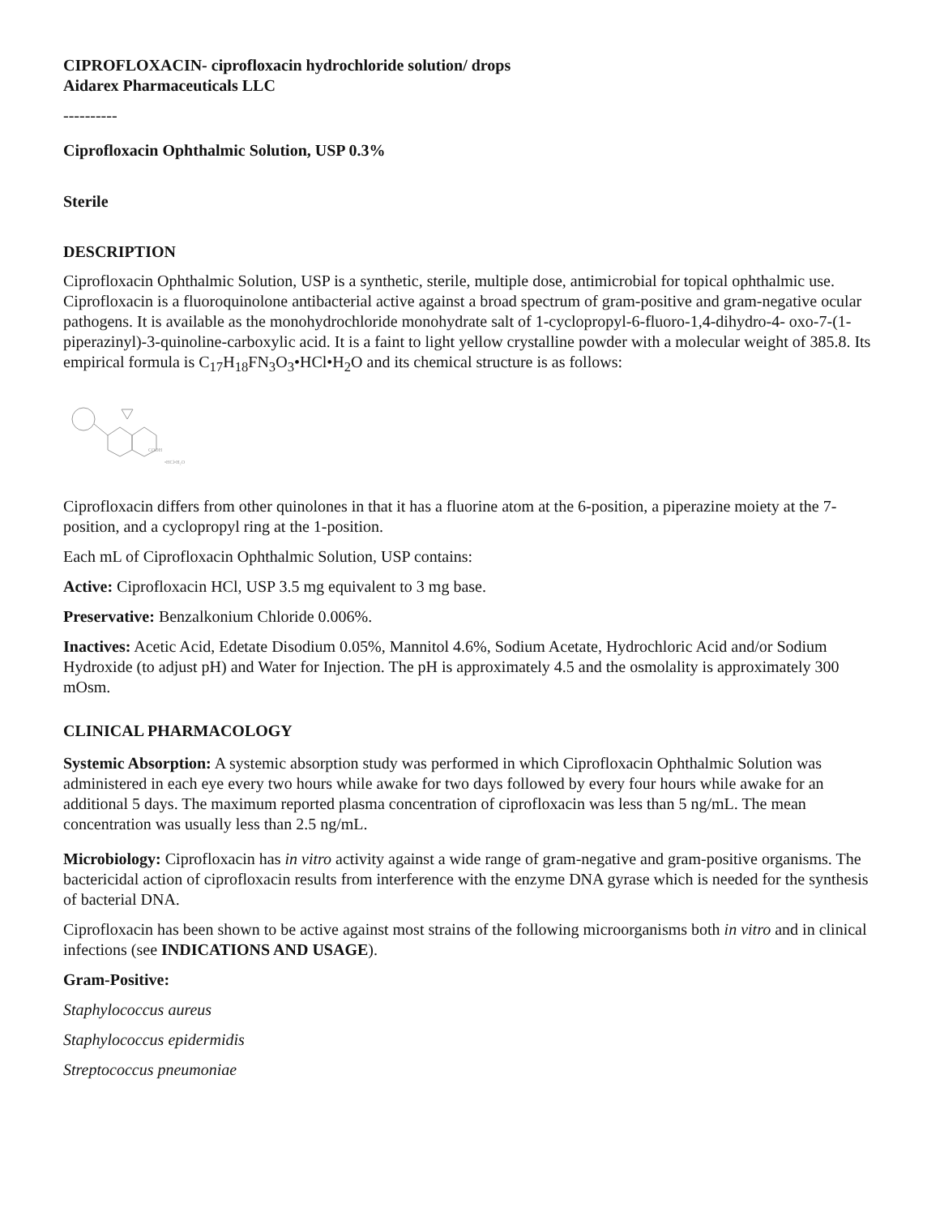CIPROFLOXACIN- ciprofloxacin hydrochloride solution/ drops
Aidarex Pharmaceuticals LLC
----------
Ciprofloxacin Ophthalmic Solution, USP 0.3%
Sterile
DESCRIPTION
Ciprofloxacin Ophthalmic Solution, USP is a synthetic, sterile, multiple dose, antimicrobial for topical ophthalmic use. Ciprofloxacin is a fluoroquinolone antibacterial active against a broad spectrum of gram-positive and gram-negative ocular pathogens. It is available as the monohydrochloride monohydrate salt of 1-cyclopropyl-6-fluoro-1,4-dihydro-4- oxo-7-(1-piperazinyl)-3-quinoline-carboxylic acid. It is a faint to light yellow crystalline powder with a molecular weight of 385.8. Its empirical formula is C<sub>17</sub>H<sub>18</sub>FN<sub>3</sub>O<sub>3</sub>•HCl•H<sub>2</sub>O and its chemical structure is as follows:
COOH
•HCl•H₂O
Ciprofloxacin differs from other quinolones in that it has a fluorine atom at the 6-position, a piperazine moiety at the 7-position, and a cyclopropyl ring at the 1-position.
Each mL of Ciprofloxacin Ophthalmic Solution, USP contains:
Active: Ciprofloxacin HCl, USP 3.5 mg equivalent to 3 mg base.
Preservative: Benzalkonium Chloride 0.006%.
Inactives: Acetic Acid, Edetate Disodium 0.05%, Mannitol 4.6%, Sodium Acetate, Hydrochloric Acid and/or Sodium Hydroxide (to adjust pH) and Water for Injection. The pH is approximately 4.5 and the osmolality is approximately 300 mOsm.
CLINICAL PHARMACOLOGY
Systemic Absorption: A systemic absorption study was performed in which Ciprofloxacin Ophthalmic Solution was administered in each eye every two hours while awake for two days followed by every four hours while awake for an additional 5 days. The maximum reported plasma concentration of ciprofloxacin was less than 5 ng/mL. The mean concentration was usually less than 2.5 ng/mL.
Microbiology: Ciprofloxacin has in vitro activity against a wide range of gram-negative and gram-positive organisms. The bactericidal action of ciprofloxacin results from interference with the enzyme DNA gyrase which is needed for the synthesis of bacterial DNA.
Ciprofloxacin has been shown to be active against most strains of the following microorganisms both in vitro and in clinical infections (see INDICATIONS AND USAGE).
Gram-Positive:
Staphylococcus aureus
Staphylococcus epidermidis
Streptococcus pneumoniae